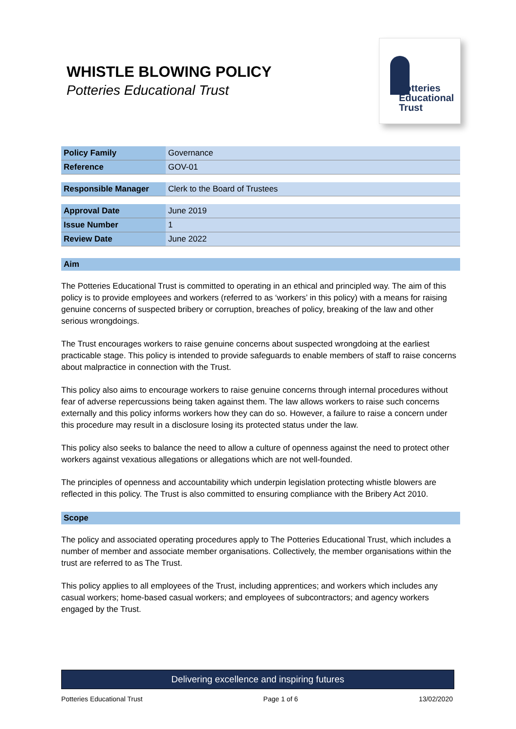WHISTLE BLOWING POLICY
Potteries Educational Trust
Potteries
Educational
Trust
| Policy Family | Governance |
| Reference | GOV-01 |
| Responsible Manager | Clerk to the Board of Trustees |
| Approval Date | June 2019 |
| Issue Number | 1 |
| Review Date | June 2022 |
Aim
The Potteries Educational Trust is committed to operating in an ethical and principled way. The aim of this policy is to provide employees and workers (referred to as ‘workers’ in this policy) with a means for raising genuine concerns of suspected bribery or corruption, breaches of policy, breaking of the law and other serious wrongdoings.
The Trust encourages workers to raise genuine concerns about suspected wrongdoing at the earliest practicable stage. This policy is intended to provide safeguards to enable members of staff to raise concerns about malpractice in connection with the Trust.
This policy also aims to encourage workers to raise genuine concerns through internal procedures without fear of adverse repercussions being taken against them. The law allows workers to raise such concerns externally and this policy informs workers how they can do so. However, a failure to raise a concern under this procedure may result in a disclosure losing its protected status under the law.
This policy also seeks to balance the need to allow a culture of openness against the need to protect other workers against vexatious allegations or allegations which are not well-founded.
The principles of openness and accountability which underpin legislation protecting whistle blowers are reflected in this policy. The Trust is also committed to ensuring compliance with the Bribery Act 2010.
Scope
The policy and associated operating procedures apply to The Potteries Educational Trust, which includes a number of member and associate member organisations. Collectively, the member organisations within the trust are referred to as The Trust.
This policy applies to all employees of the Trust, including apprentices; and workers which includes any casual workers; home-based casual workers; and employees of subcontractors; and agency workers engaged by the Trust.
Delivering excellence and inspiring futures
Potteries Educational Trust Page 1 of 6 13/02/2020